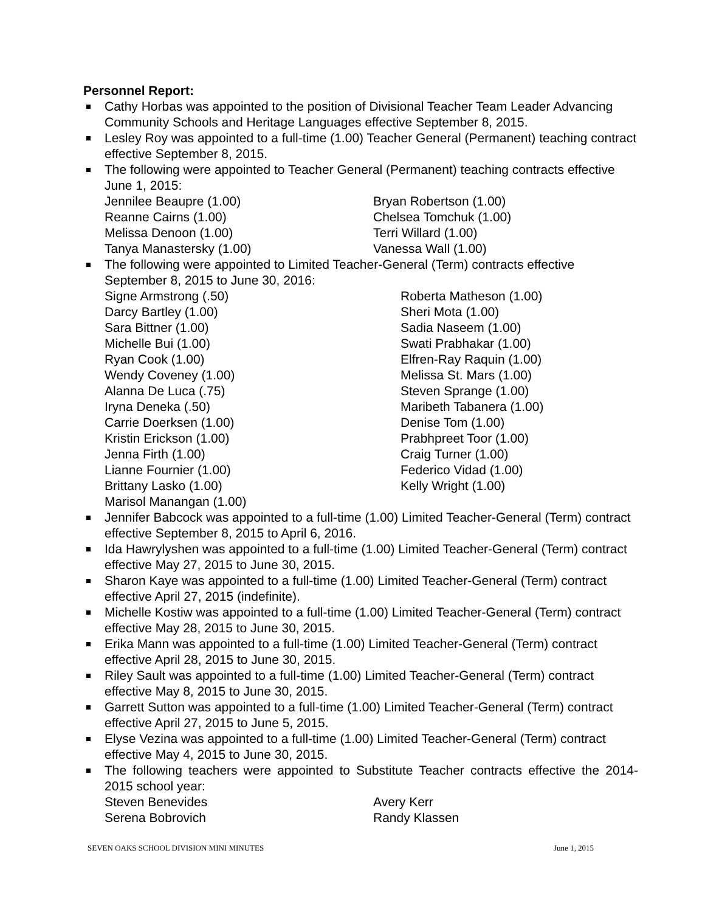Personnel Report:
Cathy Horbas was appointed to the position of Divisional Teacher Team Leader Advancing Community Schools and Heritage Languages effective September 8, 2015.
Lesley Roy was appointed to a full-time (1.00) Teacher General (Permanent) teaching contract effective September 8, 2015.
The following were appointed to Teacher General (Permanent) teaching contracts effective June 1, 2015:
Jennilee Beaupre (1.00)
Reanne Cairns (1.00)
Melissa Denoon (1.00)
Tanya Manastersky (1.00)
Bryan Robertson (1.00)
Chelsea Tomchuk (1.00)
Terri Willard (1.00)
Vanessa Wall (1.00)
The following were appointed to Limited Teacher-General (Term) contracts effective September 8, 2015 to June 30, 2016:
Signe Armstrong (.50)
Darcy Bartley (1.00)
Sara Bittner (1.00)
Michelle Bui (1.00)
Ryan Cook (1.00)
Wendy Coveney (1.00)
Alanna De Luca (.75)
Iryna Deneka (.50)
Carrie Doerksen (1.00)
Kristin Erickson (1.00)
Jenna Firth (1.00)
Lianne Fournier (1.00)
Brittany Lasko (1.00)
Marisol Manangan (1.00)
Roberta Matheson (1.00)
Sheri Mota (1.00)
Sadia Naseem (1.00)
Swati Prabhakar (1.00)
Elfren-Ray Raquin (1.00)
Melissa St. Mars (1.00)
Steven Sprange (1.00)
Maribeth Tabanera (1.00)
Denise Tom (1.00)
Prabhpreet Toor (1.00)
Craig Turner (1.00)
Federico Vidad (1.00)
Kelly Wright (1.00)
Jennifer Babcock was appointed to a full-time (1.00) Limited Teacher-General (Term) contract effective September 8, 2015 to April 6, 2016.
Ida Hawrylyshen was appointed to a full-time (1.00) Limited Teacher-General (Term) contract effective May 27, 2015 to June 30, 2015.
Sharon Kaye was appointed to a full-time (1.00) Limited Teacher-General (Term) contract effective April 27, 2015 (indefinite).
Michelle Kostiw was appointed to a full-time (1.00) Limited Teacher-General (Term) contract effective May 28, 2015 to June 30, 2015.
Erika Mann was appointed to a full-time (1.00) Limited Teacher-General (Term) contract effective April 28, 2015 to June 30, 2015.
Riley Sault was appointed to a full-time (1.00) Limited Teacher-General (Term) contract effective May 8, 2015 to June 30, 2015.
Garrett Sutton was appointed to a full-time (1.00) Limited Teacher-General (Term) contract effective April 27, 2015 to June 5, 2015.
Elyse Vezina was appointed to a full-time (1.00) Limited Teacher-General (Term) contract effective May 4, 2015 to June 30, 2015.
The following teachers were appointed to Substitute Teacher contracts effective the 2014-2015 school year:
Steven Benevides
Serena Bobrovich
Avery Kerr
Randy Klassen
SEVEN OAKS SCHOOL DIVISION MINI MINUTES June 1, 2015